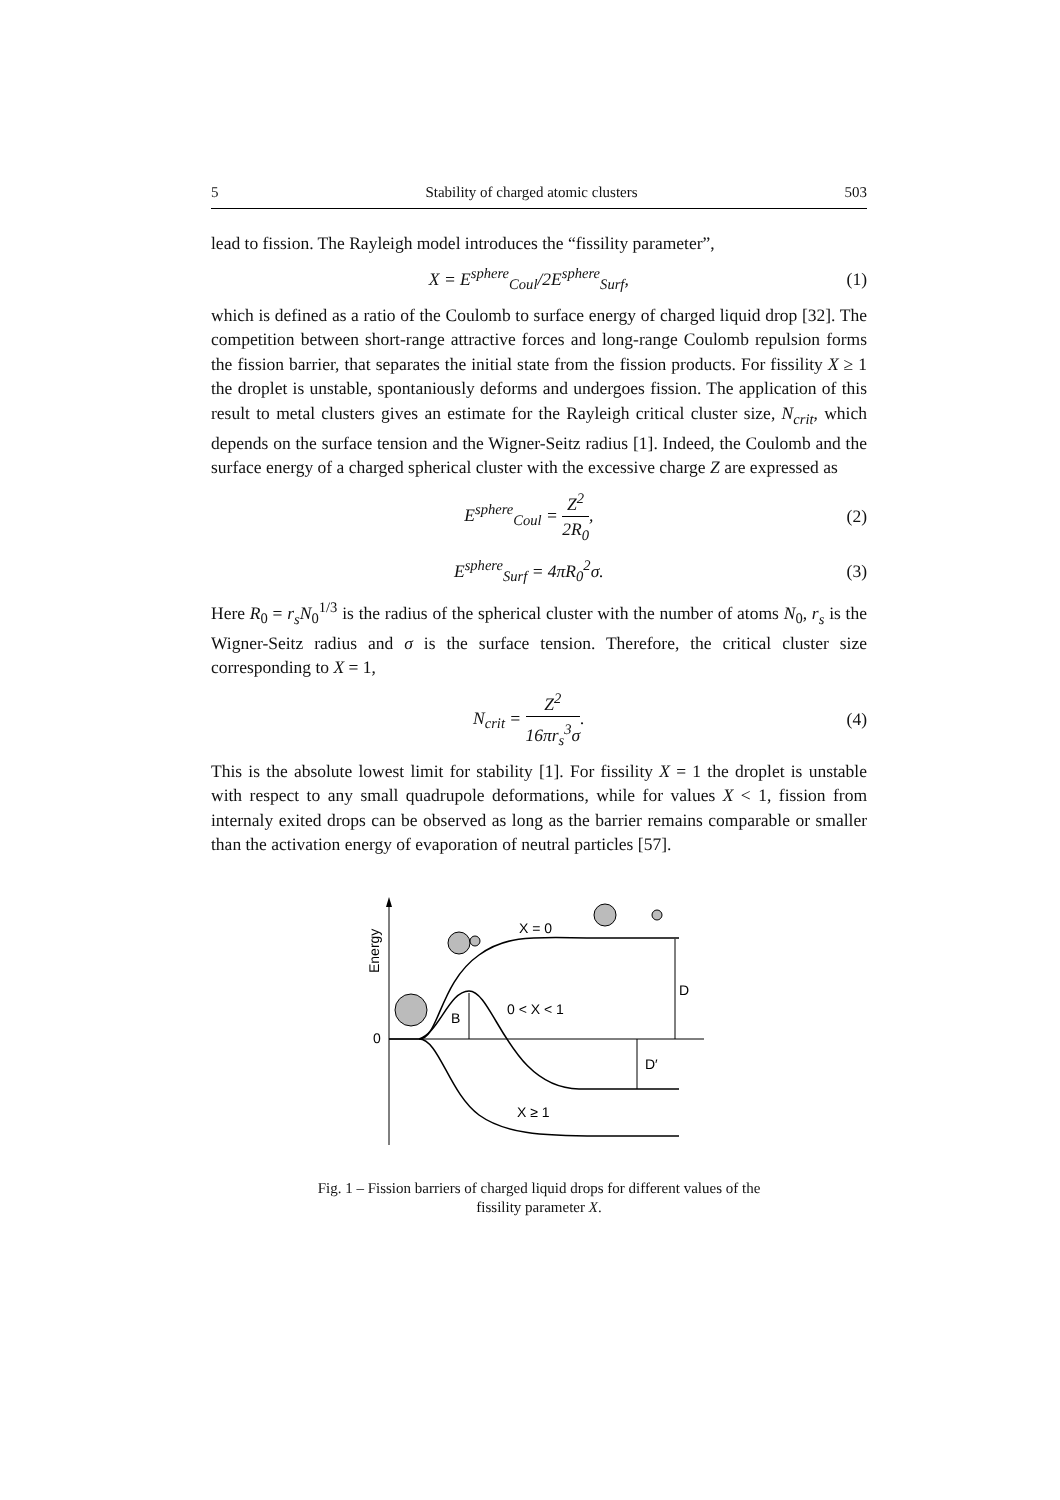5 Stability of charged atomic clusters 503
lead to fission. The Rayleigh model introduces the “fissility parameter”,
X = E<sup>sphere</sup><sub>Coul</sub>/2E<sup>sphere</sup><sub>Surf</sub>, (1)
which is defined as a ratio of the Coulomb to surface energy of charged liquid drop [32]. The competition between short-range attractive forces and long-range Coulomb repulsion forms the fission barrier, that separates the initial state from the fission products. For fissility X ≥ 1 the droplet is unstable, spontaniously deforms and undergoes fission. The application of this result to metal clusters gives an estimate for the Rayleigh critical cluster size, N<sub>crit</sub>, which depends on the surface tension and the Wigner-Seitz radius [1]. Indeed, the Coulomb and the surface energy of a charged spherical cluster with the excessive charge Z are expressed as
E<sup>sphere</sup><sub>Coul</sub> = Z<sup>2</sup> 2R<sub>0</sub>, (2)
E<sup>sphere</sup><sub>Surf</sub> = 4πR<sub>0</sub><sup>2</sup>σ. (3)
Here R<sub>0</sub> = r<sub>s</sub>N<sub>0</sub><sup>1/3</sup> is the radius of the spherical cluster with the number of atoms N<sub>0</sub>, r<sub>s</sub> is the Wigner-Seitz radius and σ is the surface tension. Therefore, the critical cluster size corresponding to X = 1,
N<sub>crit</sub> = Z<sup>2</sup> 16πr<sub>s</sub><sup>3</sup>σ. (4)
This is the absolute lowest limit for stability [1]. For fissility X = 1 the droplet is unstable with respect to any small quadrupole deformations, while for values X < 1, fission from internaly exited drops can be observed as long as the barrier remains comparable or smaller than the activation energy of evaporation of neutral particles [57].
Energy
0
X = 0
0 < X < 1
X ≥ 1
B
D
D′
Fig. 1 – Fission barriers of charged liquid drops for different values of the
fissility parameter X.